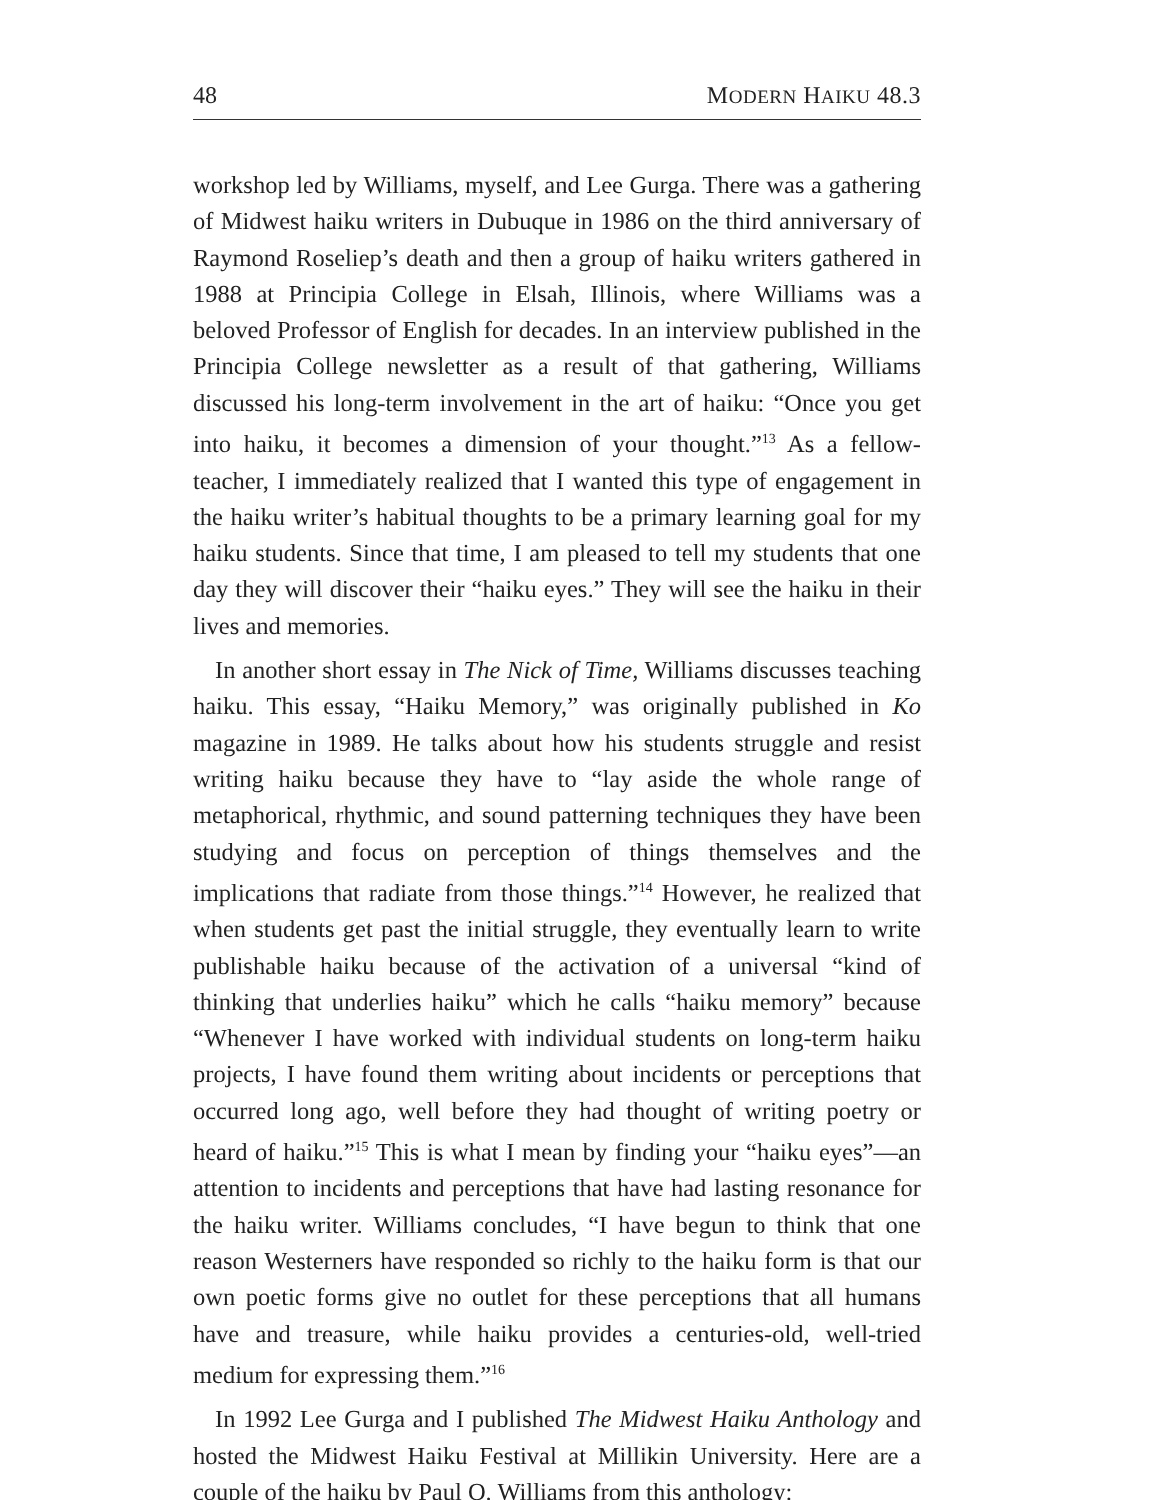48 MODERN HAIKU 48.3
workshop led by Williams, myself, and Lee Gurga. There was a gathering of Midwest haiku writers in Dubuque in 1986 on the third anniversary of Raymond Roseliep’s death and then a group of haiku writers gathered in 1988 at Principia College in Elsah, Illinois, where Williams was a beloved Professor of English for decades. In an interview published in the Principia College newsletter as a result of that gathering, Williams discussed his long-term involvement in the art of haiku: “Once you get into haiku, it becomes a dimension of your thought.”<sup>13</sup> As a fellow-teacher, I immediately realized that I wanted this type of engagement in the haiku writer’s habitual thoughts to be a primary learning goal for my haiku students. Since that time, I am pleased to tell my students that one day they will discover their “haiku eyes.” They will see the haiku in their lives and memories.
In another short essay in The Nick of Time, Williams discusses teaching haiku. This essay, “Haiku Memory,” was originally published in Ko magazine in 1989. He talks about how his students struggle and resist writing haiku because they have to “lay aside the whole range of metaphorical, rhythmic, and sound patterning techniques they have been studying and focus on perception of things themselves and the implications that radiate from those things.”<sup>14</sup> However, he realized that when students get past the initial struggle, they eventually learn to write publishable haiku because of the activation of a universal “kind of thinking that underlies haiku” which he calls “haiku memory” because “Whenever I have worked with individual students on long-term haiku projects, I have found them writing about incidents or perceptions that occurred long ago, well before they had thought of writing poetry or heard of haiku.”<sup>15</sup> This is what I mean by finding your “haiku eyes”—an attention to incidents and perceptions that have had lasting resonance for the haiku writer. Williams concludes, “I have begun to think that one reason Westerners have responded so richly to the haiku form is that our own poetic forms give no outlet for these perceptions that all humans have and treasure, while haiku provides a centuries-old, well-tried medium for expressing them.”<sup>16</sup>
In 1992 Lee Gurga and I published The Midwest Haiku Anthology and hosted the Midwest Haiku Festival at Millikin University. Here are a couple of the haiku by Paul O. Williams from this anthology: